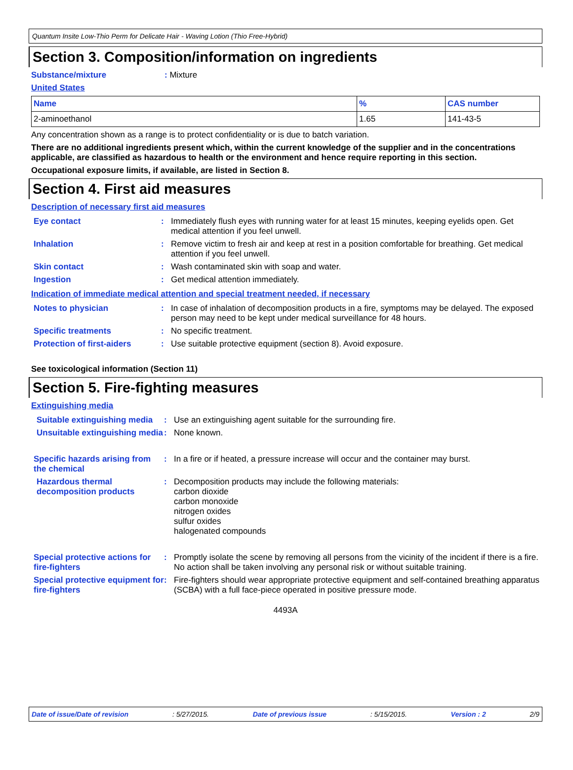Quantum Insite Low-Thio Perm for Delicate Hair - Waving Lotion (Thio Free-Hybrid)
Section 3. Composition/information on ingredients
Substance/mixture: Mixture
United States
| Name | % | CAS number |
| --- | --- | --- |
| 2-aminoethanol | 1.65 | 141-43-5 |
Any concentration shown as a range is to protect confidentiality or is due to batch variation.
There are no additional ingredients present which, within the current knowledge of the supplier and in the concentrations applicable, are classified as hazardous to health or the environment and hence require reporting in this section.
Occupational exposure limits, if available, are listed in Section 8.
Section 4. First aid measures
Description of necessary first aid measures
| Eye contact | : | Immediately flush eyes with running water for at least 15 minutes, keeping eyelids open. Get medical attention if you feel unwell. |
| Inhalation | : | Remove victim to fresh air and keep at rest in a position comfortable for breathing. Get medical attention if you feel unwell. |
| Skin contact | : | Wash contaminated skin with soap and water. |
| Ingestion | : | Get medical attention immediately. |
Indication of immediate medical attention and special treatment needed, if necessary
| Notes to physician | : | In case of inhalation of decomposition products in a fire, symptoms may be delayed. The exposed person may need to be kept under medical surveillance for 48 hours. |
| Specific treatments | : | No specific treatment. |
| Protection of first-aiders | : | Use suitable protective equipment (section 8). Avoid exposure. |
See toxicological information (Section 11)
Section 5. Fire-fighting measures
Extinguishing media
| Suitable extinguishing media | : | Use an extinguishing agent suitable for the surrounding fire. |
| Unsuitable extinguishing media | : | None known. |
| Specific hazards arising from the chemical | : | In a fire or if heated, a pressure increase will occur and the container may burst. |
| Hazardous thermal decomposition products | : | Decomposition products may include the following materials: carbon dioxide carbon monoxide nitrogen oxides sulfur oxides halogenated compounds |
| Special protective actions for fire-fighters | : | Promptly isolate the scene by removing all persons from the vicinity of the incident if there is a fire. No action shall be taken involving any personal risk or without suitable training. |
| Special protective equipment for fire-fighters | : | Fire-fighters should wear appropriate protective equipment and self-contained breathing apparatus (SCBA) with a full face-piece operated in positive pressure mode. |
4493A
Date of issue/Date of revision: 5/27/2015. Date of previous issue: 5/15/2015. Version : 2 2/9